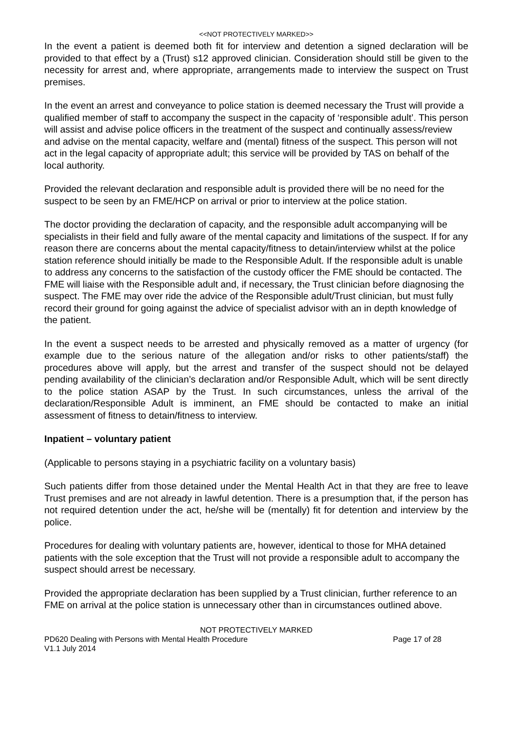<<NOT PROTECTIVELY MARKED>>
In the event a patient is deemed both fit for interview and detention a signed declaration will be provided to that effect by a (Trust) s12 approved clinician. Consideration should still be given to the necessity for arrest and, where appropriate, arrangements made to interview the suspect on Trust premises.
In the event an arrest and conveyance to police station is deemed necessary the Trust will provide a qualified member of staff to accompany the suspect in the capacity of ‘responsible adult’. This person will assist and advise police officers in the treatment of the suspect and continually assess/review and advise on the mental capacity, welfare and (mental) fitness of the suspect. This person will not act in the legal capacity of appropriate adult; this service will be provided by TAS on behalf of the local authority.
Provided the relevant declaration and responsible adult is provided there will be no need for the suspect to be seen by an FME/HCP on arrival or prior to interview at the police station.
The doctor providing the declaration of capacity, and the responsible adult accompanying will be specialists in their field and fully aware of the mental capacity and limitations of the suspect. If for any reason there are concerns about the mental capacity/fitness to detain/interview whilst at the police station reference should initially be made to the Responsible Adult. If the responsible adult is unable to address any concerns to the satisfaction of the custody officer the FME should be contacted. The FME will liaise with the Responsible adult and, if necessary, the Trust clinician before diagnosing the suspect. The FME may over ride the advice of the Responsible adult/Trust clinician, but must fully record their ground for going against the advice of specialist advisor with an in depth knowledge of the patient.
In the event a suspect needs to be arrested and physically removed as a matter of urgency (for example due to the serious nature of the allegation and/or risks to other patients/staff) the procedures above will apply, but the arrest and transfer of the suspect should not be delayed pending availability of the clinician’s declaration and/or Responsible Adult, which will be sent directly to the police station ASAP by the Trust. In such circumstances, unless the arrival of the declaration/Responsible Adult is imminent, an FME should be contacted to make an initial assessment of fitness to detain/fitness to interview.
Inpatient – voluntary patient
(Applicable to persons staying in a psychiatric facility on a voluntary basis)
Such patients differ from those detained under the Mental Health Act in that they are free to leave Trust premises and are not already in lawful detention. There is a presumption that, if the person has not required detention under the act, he/she will be (mentally) fit for detention and interview by the police.
Procedures for dealing with voluntary patients are, however, identical to those for MHA detained patients with the sole exception that the Trust will not provide a responsible adult to accompany the suspect should arrest be necessary.
Provided the appropriate declaration has been supplied by a Trust clinician, further reference to an FME on arrival at the police station is unnecessary other than in circumstances outlined above.
NOT PROTECTIVELY MARKED
PD620 Dealing with Persons with Mental Health Procedure Page 17 of 28
V1.1 July 2014